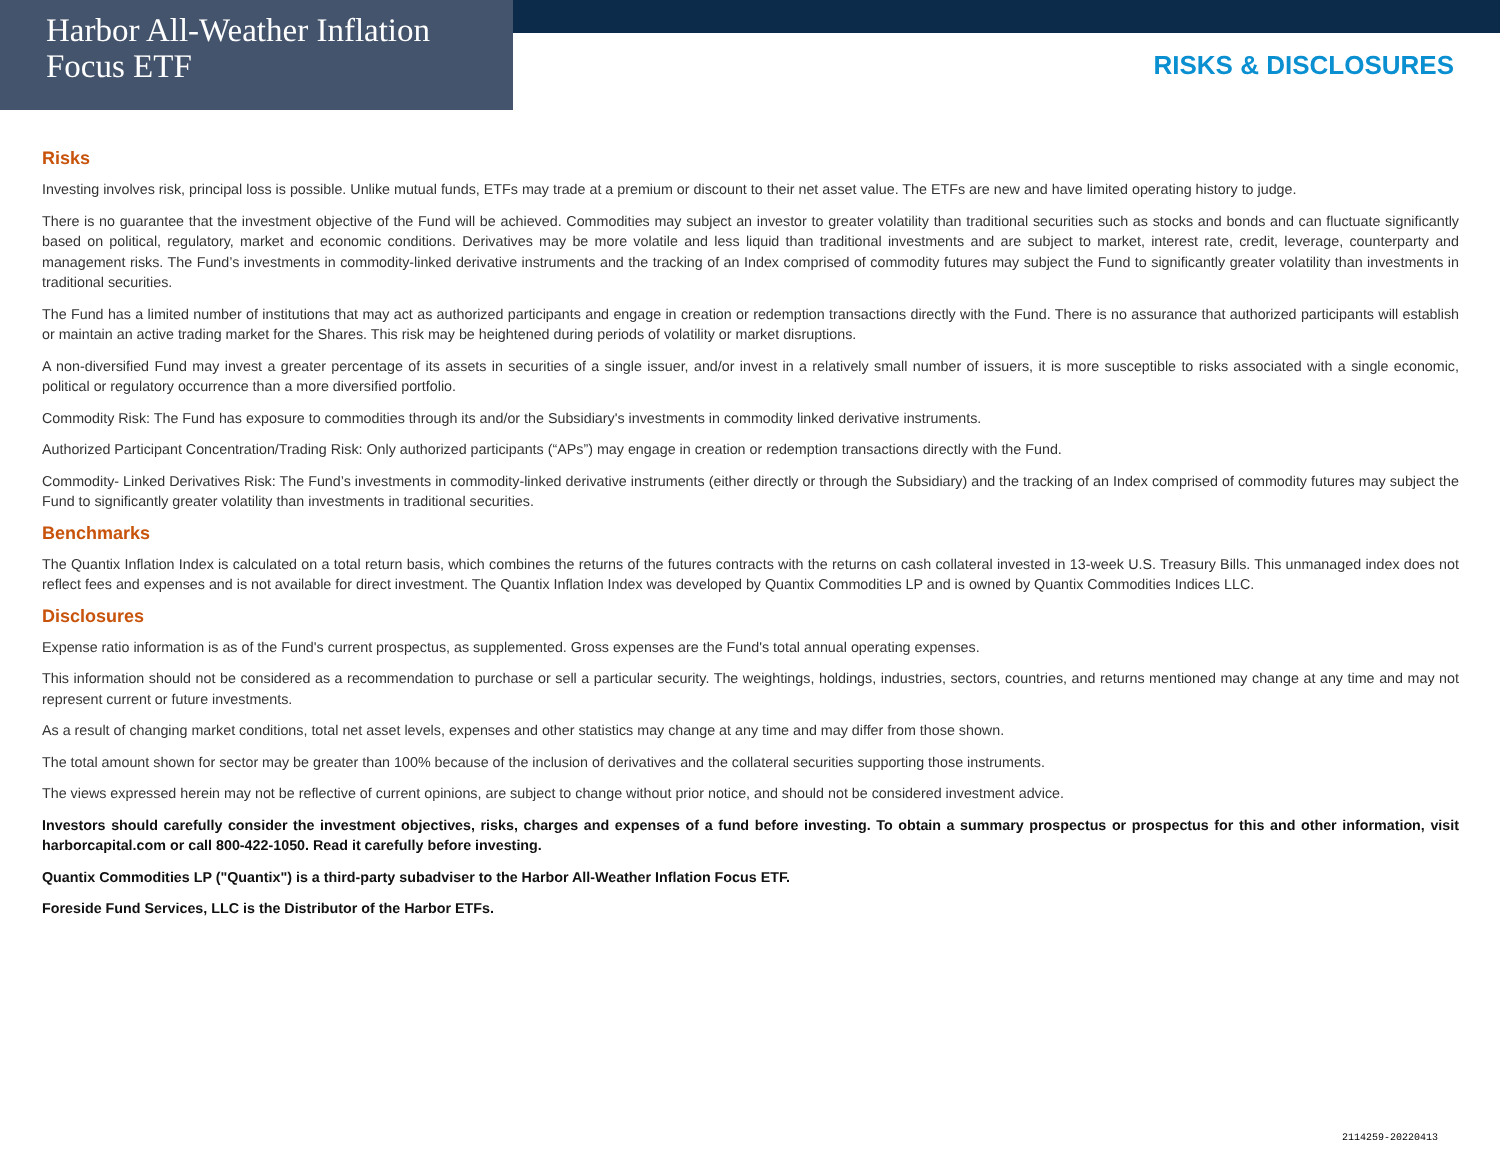Harbor All-Weather Inflation
Focus ETF
RISKS & DISCLOSURES
Risks
Investing involves risk, principal loss is possible. Unlike mutual funds, ETFs may trade at a premium or discount to their net asset value. The ETFs are new and have limited operating history to judge.
There is no guarantee that the investment objective of the Fund will be achieved. Commodities may subject an investor to greater volatility than traditional securities such as stocks and bonds and can fluctuate significantly based on political, regulatory, market and economic conditions. Derivatives may be more volatile and less liquid than traditional investments and are subject to market, interest rate, credit, leverage, counterparty and management risks. The Fund’s investments in commodity-linked derivative instruments and the tracking of an Index comprised of commodity futures may subject the Fund to significantly greater volatility than investments in traditional securities.
The Fund has a limited number of institutions that may act as authorized participants and engage in creation or redemption transactions directly with the Fund. There is no assurance that authorized participants will establish or maintain an active trading market for the Shares. This risk may be heightened during periods of volatility or market disruptions.
A non-diversified Fund may invest a greater percentage of its assets in securities of a single issuer, and/or invest in a relatively small number of issuers, it is more susceptible to risks associated with a single economic, political or regulatory occurrence than a more diversified portfolio.
Commodity Risk: The Fund has exposure to commodities through its and/or the Subsidiary's investments in commodity linked derivative instruments.
Authorized Participant Concentration/Trading Risk: Only authorized participants (“APs”) may engage in creation or redemption transactions directly with the Fund.
Commodity- Linked Derivatives Risk: The Fund’s investments in commodity-linked derivative instruments (either directly or through the Subsidiary) and the tracking of an Index comprised of commodity futures may subject the Fund to significantly greater volatility than investments in traditional securities.
Benchmarks
The Quantix Inflation Index is calculated on a total return basis, which combines the returns of the futures contracts with the returns on cash collateral invested in 13-week U.S. Treasury Bills. This unmanaged index does not reflect fees and expenses and is not available for direct investment. The Quantix Inflation Index was developed by Quantix Commodities LP and is owned by Quantix Commodities Indices LLC.
Disclosures
Expense ratio information is as of the Fund's current prospectus, as supplemented. Gross expenses are the Fund's total annual operating expenses.
This information should not be considered as a recommendation to purchase or sell a particular security. The weightings, holdings, industries, sectors, countries, and returns mentioned may change at any time and may not represent current or future investments.
As a result of changing market conditions, total net asset levels, expenses and other statistics may change at any time and may differ from those shown.
The total amount shown for sector may be greater than 100% because of the inclusion of derivatives and the collateral securities supporting those instruments.
The views expressed herein may not be reflective of current opinions, are subject to change without prior notice, and should not be considered investment advice.
Investors should carefully consider the investment objectives, risks, charges and expenses of a fund before investing. To obtain a summary prospectus or prospectus for this and other information, visit harborcapital.com or call 800-422-1050. Read it carefully before investing.
Quantix Commodities LP ("Quantix") is a third-party subadviser to the Harbor All-Weather Inflation Focus ETF.
Foreside Fund Services, LLC is the Distributor of the Harbor ETFs.
2114259-20220413